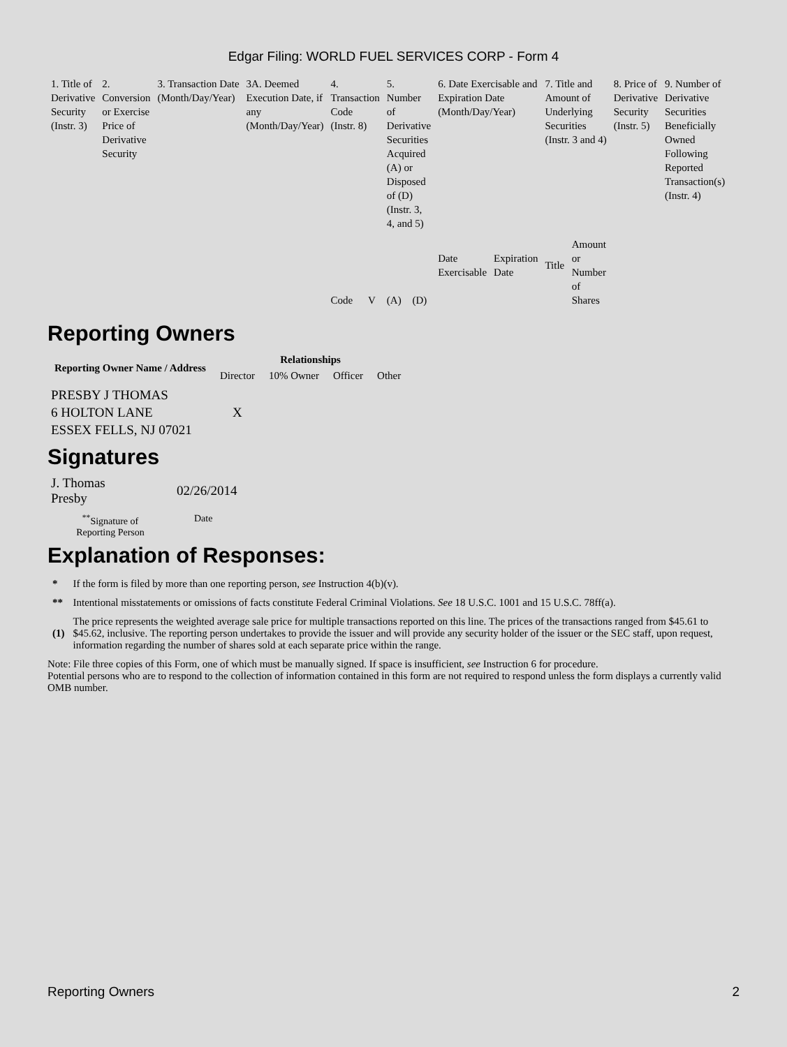Edgar Filing: WORLD FUEL SERVICES CORP - Form 4
| 1. Title of Derivative Security (Instr. 3) | 2. Conversion or Exercise Price of Derivative Security | 3. Transaction Date (Month/Day/Year) | 3A. Deemed Execution Date, if any (Month/Day/Year) | 4. Transaction Code (Instr. 8) | | 5. Number of Derivative Securities Acquired (A) or Disposed of (D) (Instr. 3, 4, and 5) | | 6. Date Exercisable and Expiration Date (Month/Day/Year) | | 7. Title and Amount of Underlying Securities (Instr. 3 and 4) | | 8. Price of Derivative Security (Instr. 5) | 9. Number of Derivative Securities Beneficially Owned Following Reported Transaction(s) (Instr. 4) |
| | | | | Code | V | (A) | (D) | Date Exercisable | Expiration Date | Title | Amount or Number of Shares | | |
Reporting Owners
| Reporting Owner Name / Address | Relationships | | | |
| --- | --- | --- | --- | --- |
| | Director | 10% Owner | Officer | Other |
| PRESBY J THOMAS 6 HOLTON LANE ESSEX FELLS, NJ 07021 | X | | | |
Signatures
| J. Thomas Presby | 02/26/2014 |
| <sup>**</sup> Signature of Reporting Person | Date |
Explanation of Responses:
| * | If the form is filed by more than one reporting person, see Instruction 4(b)(v). |
| ** | Intentional misstatements or omissions of facts constitute Federal Criminal Violations. See 18 U.S.C. 1001 and 15 U.S.C. 78ff(a). |
| (1) | The price represents the weighted average sale price for multiple transactions reported on this line. The prices of the transactions ranged from $45.61 to $45.62, inclusive. The reporting person undertakes to provide the issuer and will provide any security holder of the issuer or the SEC staff, upon request, information regarding the number of shares sold at each separate price within the range. |
Note: File three copies of this Form, one of which must be manually signed. If space is insufficient, see Instruction 6 for procedure.
Potential persons who are to respond to the collection of information contained in this form are not required to respond unless the form displays a currently valid OMB number.
Reporting Owners 2